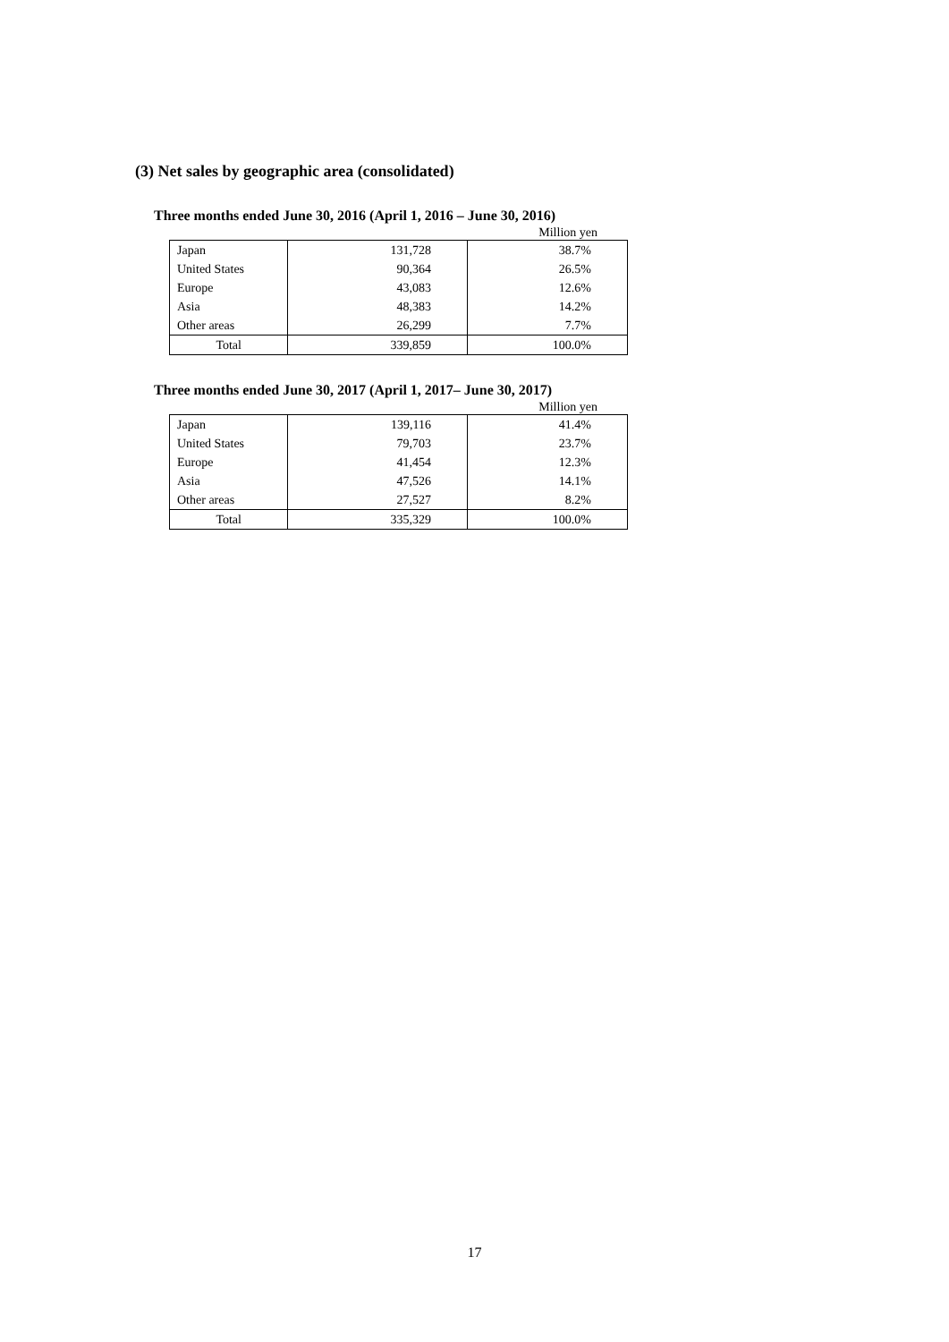(3) Net sales by geographic area (consolidated)
Three months ended June 30, 2016 (April 1, 2016 – June 30, 2016)
Million yen
| Japan | 131,728 | 38.7% |
| United States | 90,364 | 26.5% |
| Europe | 43,083 | 12.6% |
| Asia | 48,383 | 14.2% |
| Other areas | 26,299 | 7.7% |
| Total | 339,859 | 100.0% |
Three months ended June 30, 2017 (April 1, 2017– June 30, 2017)
Million yen
| Japan | 139,116 | 41.4% |
| United States | 79,703 | 23.7% |
| Europe | 41,454 | 12.3% |
| Asia | 47,526 | 14.1% |
| Other areas | 27,527 | 8.2% |
| Total | 335,329 | 100.0% |
17